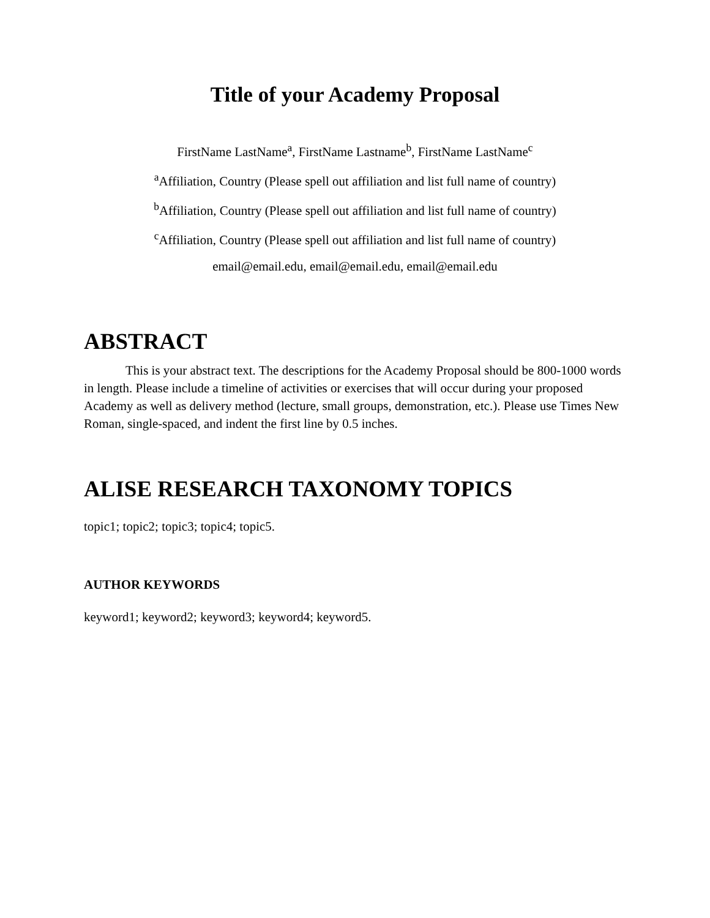Title of your Academy Proposal
FirstName LastName<sup>a</sup>, FirstName Lastname<sup>b</sup>, FirstName LastName<sup>c</sup>
<sup>a</sup> Affiliation, Country (Please spell out affiliation and list full name of country)
<sup>b</sup> Affiliation, Country (Please spell out affiliation and list full name of country)
<sup>c</sup> Affiliation, Country (Please spell out affiliation and list full name of country)
email@email.edu, email@email.edu, email@email.edu
ABSTRACT
This is your abstract text. The descriptions for the Academy Proposal should be 800-1000 words in length. Please include a timeline of activities or exercises that will occur during your proposed Academy as well as delivery method (lecture, small groups, demonstration, etc.). Please use Times New Roman, single-spaced, and indent the first line by 0.5 inches.
ALISE RESEARCH TAXONOMY TOPICS
topic1; topic2; topic3; topic4; topic5.
AUTHOR KEYWORDS
keyword1; keyword2; keyword3; keyword4; keyword5.